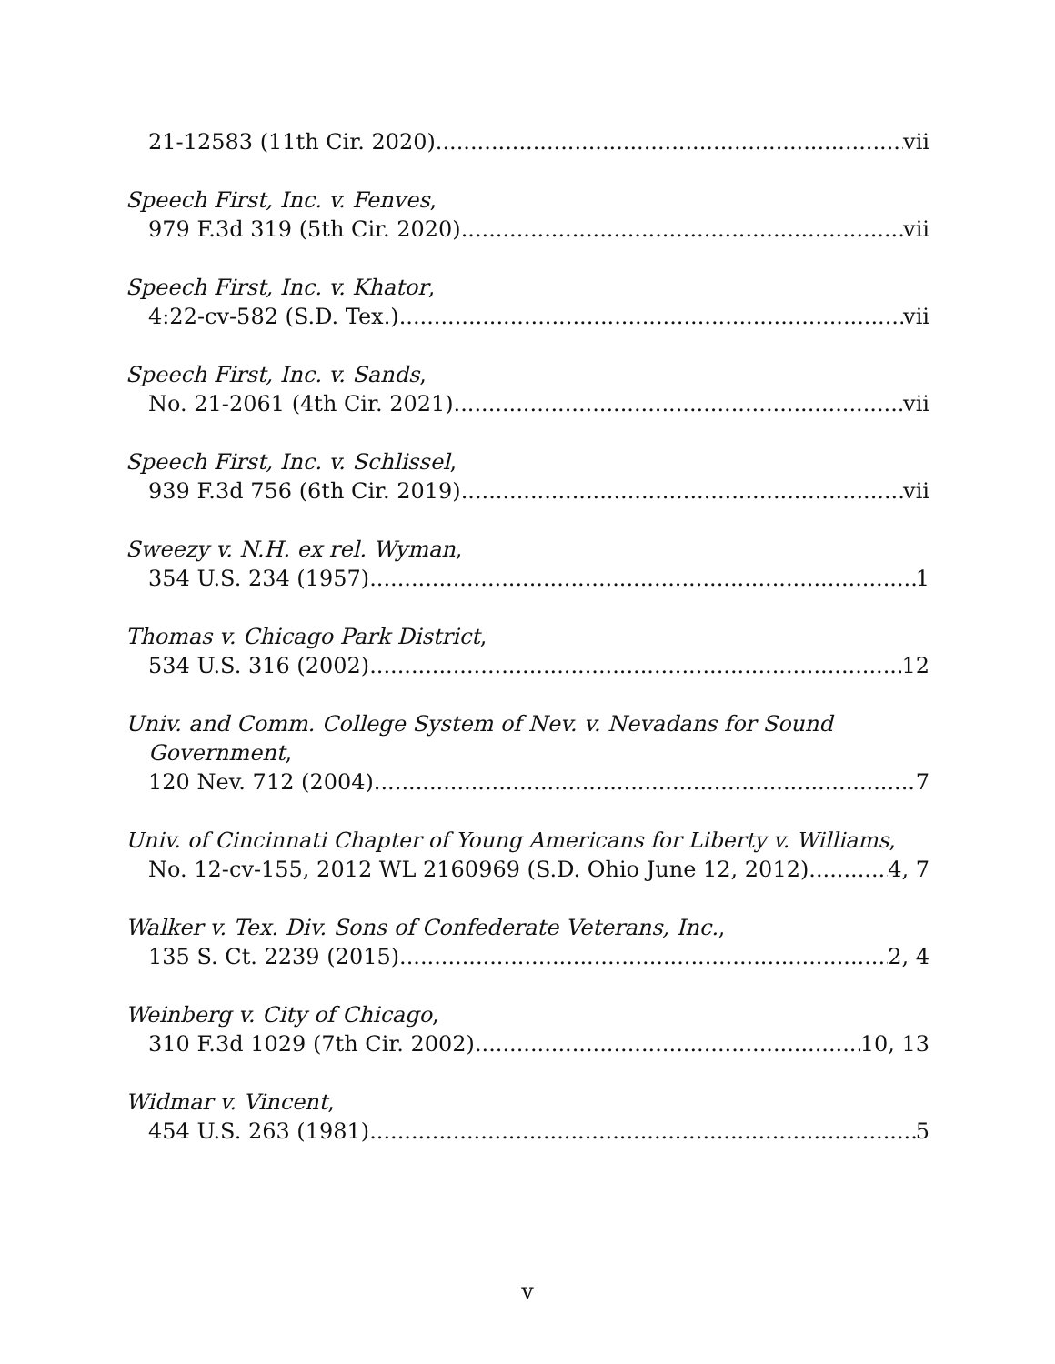21-12583 (11th Cir. 2020) vii
Speech First, Inc. v. Fenves,
979 F.3d 319 (5th Cir. 2020) vii
Speech First, Inc. v. Khator,
4:22-cv-582 (S.D. Tex.) vii
Speech First, Inc. v. Sands,
No. 21-2061 (4th Cir. 2021) vii
Speech First, Inc. v. Schlissel,
939 F.3d 756 (6th Cir. 2019) vii
Sweezy v. N.H. ex rel. Wyman,
354 U.S. 234 (1957) 1
Thomas v. Chicago Park District,
534 U.S. 316 (2002) 12
Univ. and Comm. College System of Nev. v. Nevadans for Sound
Government,
120 Nev. 712 (2004) 7
Univ. of Cincinnati Chapter of Young Americans for Liberty v. Williams,
No. 12-cv-155, 2012 WL 2160969 (S.D. Ohio June 12, 2012) 4, 7
Walker v. Tex. Div. Sons of Confederate Veterans, Inc.,
135 S. Ct. 2239 (2015) 2, 4
Weinberg v. City of Chicago,
310 F.3d 1029 (7th Cir. 2002) 10, 13
Widmar v. Vincent,
454 U.S. 263 (1981) 5
v